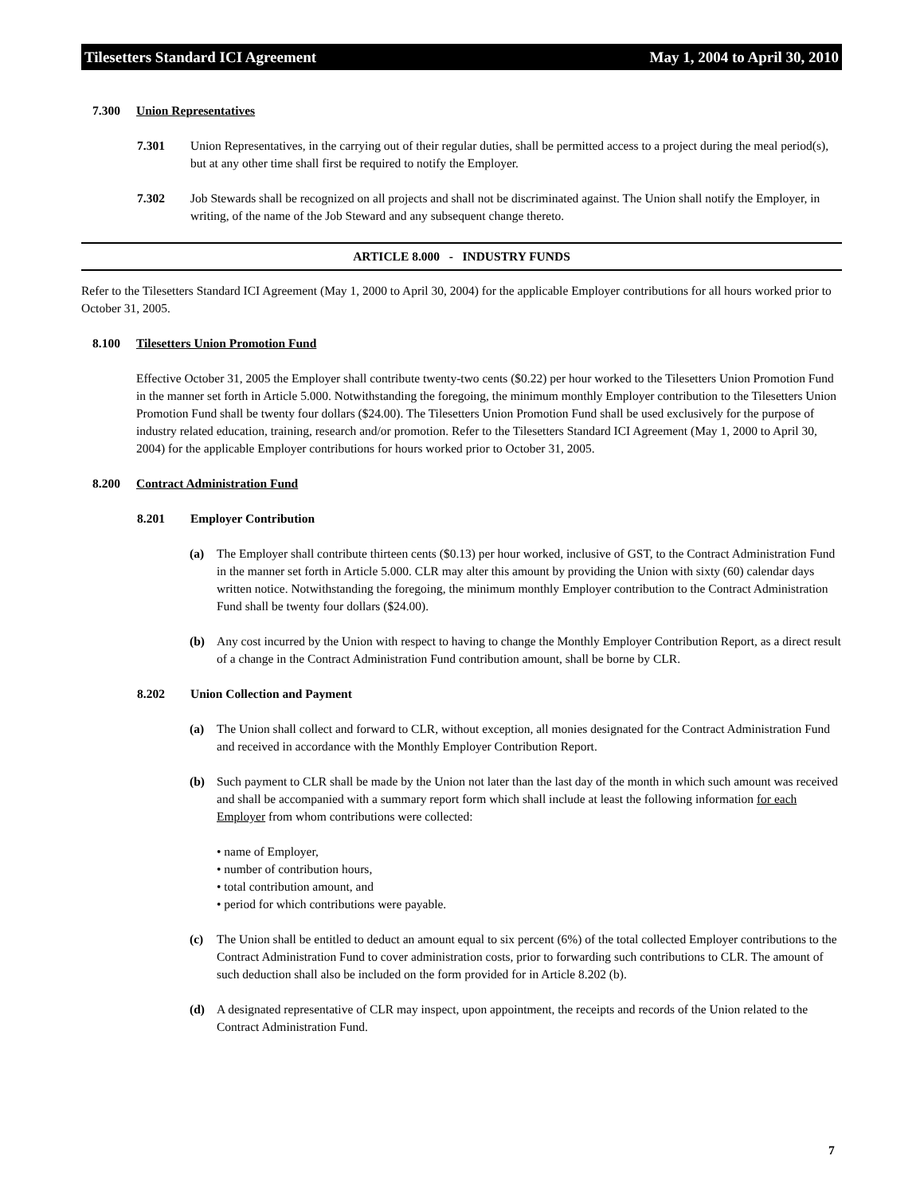Tilesetters Standard ICI Agreement May 1, 2004 to April 30, 2010
7.300 Union Representatives
7.301 Union Representatives, in the carrying out of their regular duties, shall be permitted access to a project during the meal period(s), but at any other time shall first be required to notify the Employer.
7.302 Job Stewards shall be recognized on all projects and shall not be discriminated against. The Union shall notify the Employer, in writing, of the name of the Job Steward and any subsequent change thereto.
ARTICLE 8.000 - INDUSTRY FUNDS
Refer to the Tilesetters Standard ICI Agreement (May 1, 2000 to April 30, 2004) for the applicable Employer contributions for all hours worked prior to October 31, 2005.
8.100 Tilesetters Union Promotion Fund
Effective October 31, 2005 the Employer shall contribute twenty-two cents ($0.22) per hour worked to the Tilesetters Union Promotion Fund in the manner set forth in Article 5.000. Notwithstanding the foregoing, the minimum monthly Employer contribution to the Tilesetters Union Promotion Fund shall be twenty four dollars ($24.00). The Tilesetters Union Promotion Fund shall be used exclusively for the purpose of industry related education, training, research and/or promotion. Refer to the Tilesetters Standard ICI Agreement (May 1, 2000 to April 30, 2004) for the applicable Employer contributions for hours worked prior to October 31, 2005.
8.200 Contract Administration Fund
8.201 Employer Contribution
(a) The Employer shall contribute thirteen cents ($0.13) per hour worked, inclusive of GST, to the Contract Administration Fund in the manner set forth in Article 5.000. CLR may alter this amount by providing the Union with sixty (60) calendar days written notice. Notwithstanding the foregoing, the minimum monthly Employer contribution to the Contract Administration Fund shall be twenty four dollars ($24.00).
(b) Any cost incurred by the Union with respect to having to change the Monthly Employer Contribution Report, as a direct result of a change in the Contract Administration Fund contribution amount, shall be borne by CLR.
8.202 Union Collection and Payment
(a) The Union shall collect and forward to CLR, without exception, all monies designated for the Contract Administration Fund and received in accordance with the Monthly Employer Contribution Report.
(b) Such payment to CLR shall be made by the Union not later than the last day of the month in which such amount was received and shall be accompanied with a summary report form which shall include at least the following information for each Employer from whom contributions were collected:
• name of Employer,
• number of contribution hours,
• total contribution amount, and
• period for which contributions were payable.
(c) The Union shall be entitled to deduct an amount equal to six percent (6%) of the total collected Employer contributions to the Contract Administration Fund to cover administration costs, prior to forwarding such contributions to CLR. The amount of such deduction shall also be included on the form provided for in Article 8.202 (b).
(d) A designated representative of CLR may inspect, upon appointment, the receipts and records of the Union related to the Contract Administration Fund.
7